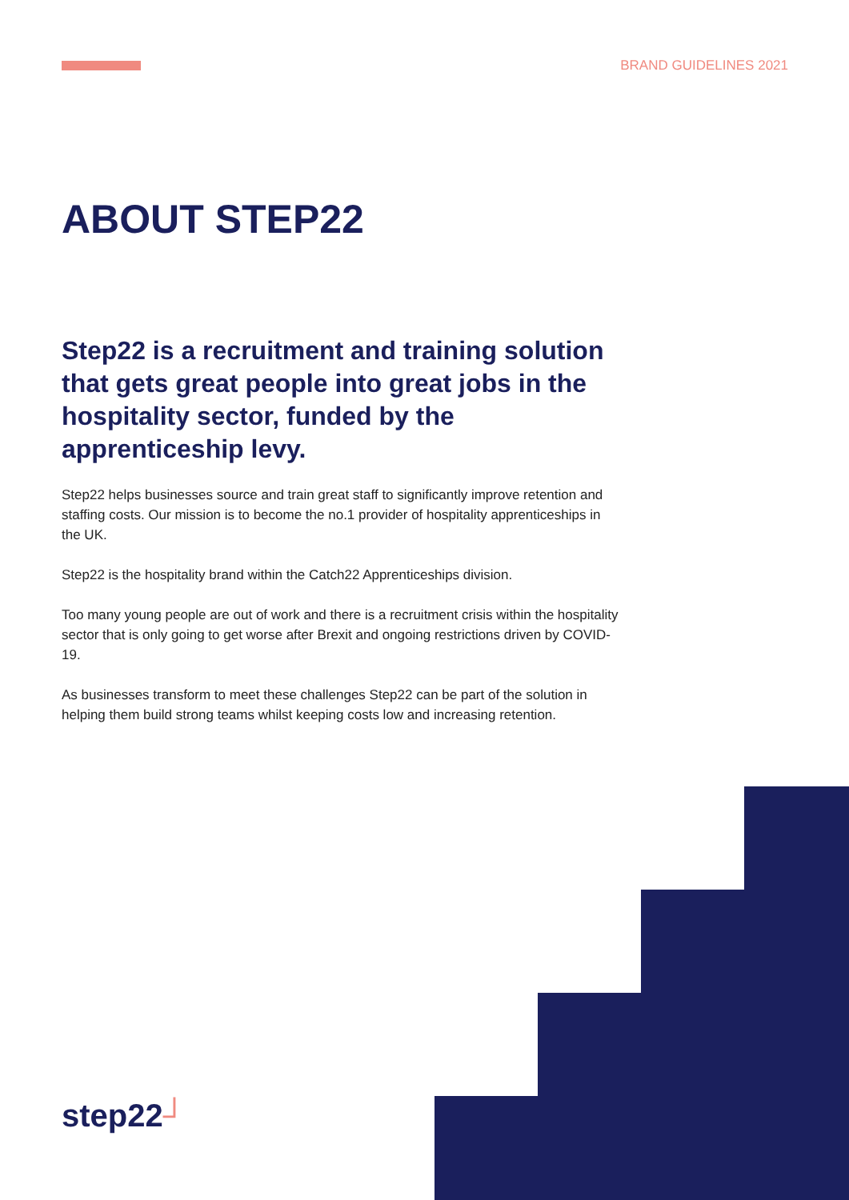BRAND GUIDELINES 2021
ABOUT STEP22
Step22 is a recruitment and training solution that gets great people into great jobs in the hospitality sector, funded by the apprenticeship levy.
Step22 helps businesses source and train great staff to significantly improve retention and staffing costs. Our mission is to become the no.1 provider of hospitality apprenticeships in the UK.
Step22 is the hospitality brand within the Catch22 Apprenticeships division.
Too many young people are out of work and there is a recruitment crisis within the hospitality sector that is only going to get worse after Brexit and ongoing restrictions driven by COVID-19.
As businesses transform to meet these challenges Step22 can be part of the solution in helping them build strong teams whilst keeping costs low and increasing retention.
step22┘